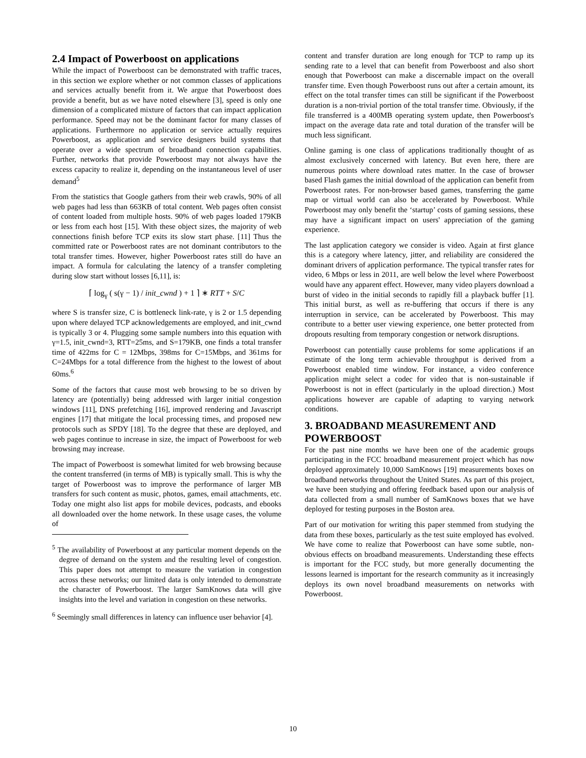2.4 Impact of Powerboost on applications
While the impact of Powerboost can be demonstrated with traffic traces, in this section we explore whether or not common classes of applications and services actually benefit from it. We argue that Powerboost does provide a benefit, but as we have noted elsewhere [3], speed is only one dimension of a complicated mixture of factors that can impact application performance. Speed may not be the dominant factor for many classes of applications. Furthermore no application or service actually requires Powerboost, as application and service designers build systems that operate over a wide spectrum of broadband connection capabilities. Further, networks that provide Powerboost may not always have the excess capacity to realize it, depending on the instantaneous level of user demand<sup>5</sup>
From the statistics that Google gathers from their web crawls, 90% of all web pages had less than 663KB of total content. Web pages often consist of content loaded from multiple hosts. 90% of web pages loaded 179KB or less from each host [15]. With these object sizes, the majority of web connections finish before TCP exits its slow start phase. [11] Thus the committed rate or Powerboost rates are not dominant contributors to the total transfer times. However, higher Powerboost rates still do have an impact. A formula for calculating the latency of a transfer completing during slow start without losses [6,11], is:
⌈ log<sub>γ</sub> ( s(γ − 1) / init_cwnd ) + 1 ⌉ ∗ RTT + S/C
where S is transfer size, C is bottleneck link-rate, γ is 2 or 1.5 depending upon where delayed TCP acknowledgements are employed, and init_cwnd is typically 3 or 4. Plugging some sample numbers into this equation with γ=1.5, init_cwnd=3, RTT=25ms, and S=179KB, one finds a total transfer time of 422ms for C = 12Mbps, 398ms for C=15Mbps, and 361ms for C=24Mbps for a total difference from the highest to the lowest of about 60ms.<sup>6</sup>
Some of the factors that cause most web browsing to be so driven by latency are (potentially) being addressed with larger initial congestion windows [11], DNS prefetching [16], improved rendering and Javascript engines [17] that mitigate the local processing times, and proposed new protocols such as SPDY [18]. To the degree that these are deployed, and web pages continue to increase in size, the impact of Powerboost for web browsing may increase.
The impact of Powerboost is somewhat limited for web browsing because the content transferred (in terms of MB) is typically small. This is why the target of Powerboost was to improve the performance of larger MB transfers for such content as music, photos, games, email attachments, etc. Today one might also list apps for mobile devices, podcasts, and ebooks all downloaded over the home network. In these usage cases, the volume of
<sup>5</sup> The availability of Powerboost at any particular moment depends on the degree of demand on the system and the resulting level of congestion. This paper does not attempt to measure the variation in congestion across these networks; our limited data is only intended to demonstrate the character of Powerboost. The larger SamKnows data will give insights into the level and variation in congestion on these networks.
<sup>6</sup> Seemingly small differences in latency can influence user behavior [4].
content and transfer duration are long enough for TCP to ramp up its sending rate to a level that can benefit from Powerboost and also short enough that Powerboost can make a discernable impact on the overall transfer time. Even though Powerboost runs out after a certain amount, its effect on the total transfer times can still be significant if the Powerboost duration is a non-trivial portion of the total transfer time. Obviously, if the file transferred is a 400MB operating system update, then Powerboost's impact on the average data rate and total duration of the transfer will be much less significant.
Online gaming is one class of applications traditionally thought of as almost exclusively concerned with latency. But even here, there are numerous points where download rates matter. In the case of browser based Flash games the initial download of the application can benefit from Powerboost rates. For non-browser based games, transferring the game map or virtual world can also be accelerated by Powerboost. While Powerboost may only benefit the ‘startup’ costs of gaming sessions, these may have a significant impact on users' appreciation of the gaming experience.
The last application category we consider is video. Again at first glance this is a category where latency, jitter, and reliability are considered the dominant drivers of application performance. The typical transfer rates for video, 6 Mbps or less in 2011, are well below the level where Powerboost would have any apparent effect. However, many video players download a burst of video in the initial seconds to rapidly fill a playback buffer [1]. This initial burst, as well as re-buffering that occurs if there is any interruption in service, can be accelerated by Powerboost. This may contribute to a better user viewing experience, one better protected from dropouts resulting from temporary congestion or network disruptions.
Powerboost can potentially cause problems for some applications if an estimate of the long term achievable throughput is derived from a Powerboost enabled time window. For instance, a video conference application might select a codec for video that is non-sustainable if Powerboost is not in effect (particularly in the upload direction.) Most applications however are capable of adapting to varying network conditions.
3. BROADBAND MEASUREMENT AND POWERBOOST
For the past nine months we have been one of the academic groups participating in the FCC broadband measurement project which has now deployed approximately 10,000 SamKnows [19] measurements boxes on broadband networks throughout the United States. As part of this project, we have been studying and offering feedback based upon our analysis of data collected from a small number of SamKnows boxes that we have deployed for testing purposes in the Boston area.
Part of our motivation for writing this paper stemmed from studying the data from these boxes, particularly as the test suite employed has evolved. We have come to realize that Powerboost can have some subtle, non-obvious effects on broadband measurements. Understanding these effects is important for the FCC study, but more generally documenting the lessons learned is important for the research community as it increasingly deploys its own novel broadband measurements on networks with Powerboost.
10